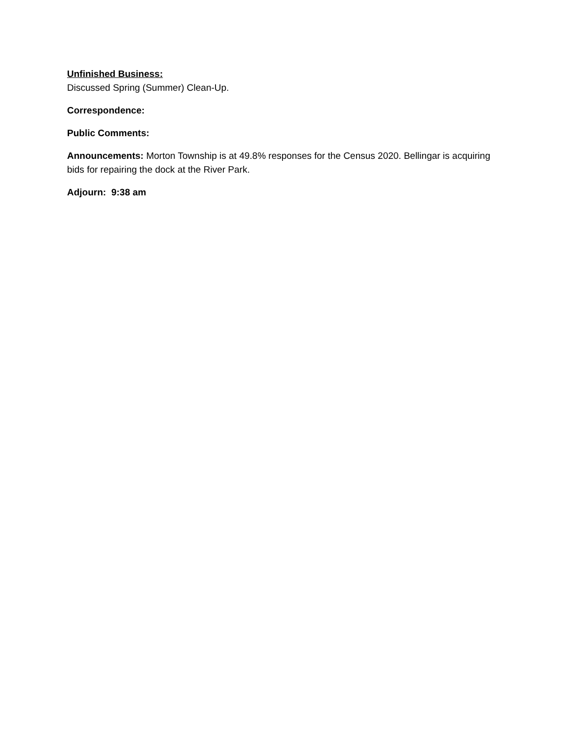Unfinished Business:
Discussed Spring (Summer) Clean-Up.
Correspondence:
Public Comments:
Announcements: Morton Township is at 49.8% responses for the Census 2020. Bellingar is acquiring bids for repairing the dock at the River Park.
Adjourn: 9:38 am